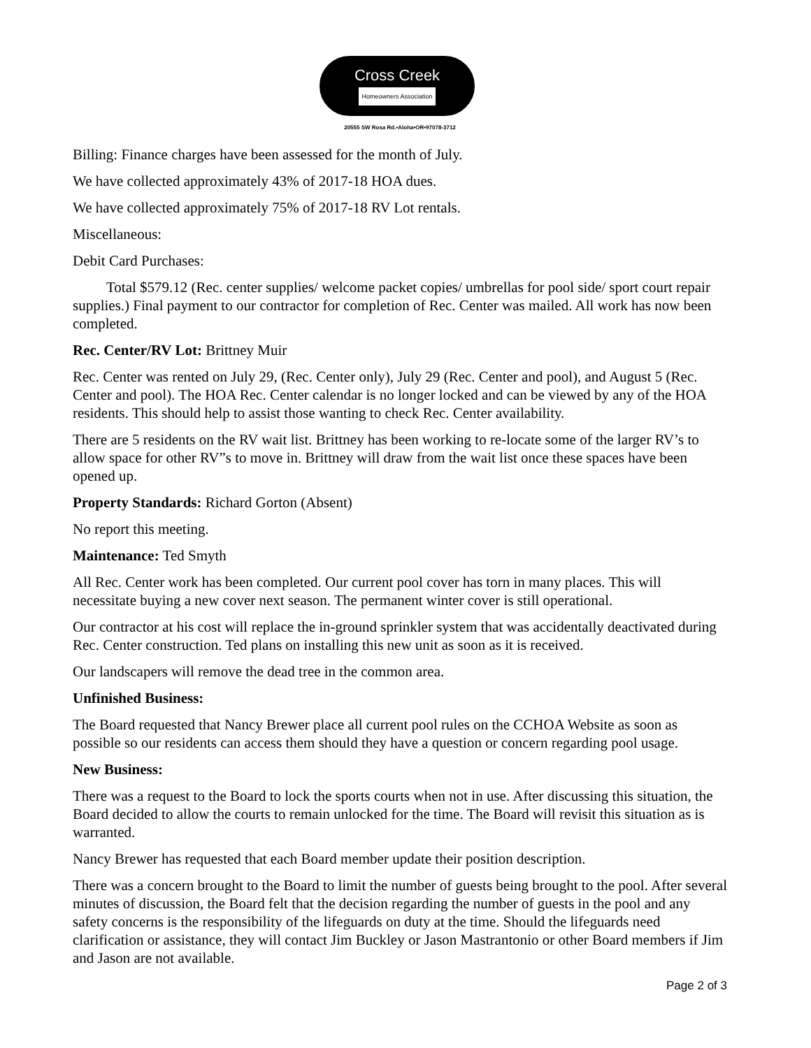Cross Creek
Homeowners Association
20555 SW Rosa Rd.•Aloha•OR•97078-3712
Billing: Finance charges have been assessed for the month of July.
We have collected approximately 43% of 2017-18 HOA dues.
We have collected approximately 75% of 2017-18 RV Lot rentals.
Miscellaneous:
Debit Card Purchases:
Total $579.12 (Rec. center supplies/ welcome packet copies/ umbrellas for pool side/ sport court repair supplies.) Final payment to our contractor for completion of Rec. Center was mailed. All work has now been completed.
Rec. Center/RV Lot: Brittney Muir
Rec. Center was rented on July 29, (Rec. Center only), July 29 (Rec. Center and pool), and August 5 (Rec. Center and pool). The HOA Rec. Center calendar is no longer locked and can be viewed by any of the HOA residents. This should help to assist those wanting to check Rec. Center availability.
There are 5 residents on the RV wait list. Brittney has been working to re-locate some of the larger RV’s to allow space for other RV”s to move in. Brittney will draw from the wait list once these spaces have been opened up.
Property Standards: Richard Gorton (Absent)
No report this meeting.
Maintenance: Ted Smyth
All Rec. Center work has been completed. Our current pool cover has torn in many places. This will necessitate buying a new cover next season. The permanent winter cover is still operational.
Our contractor at his cost will replace the in-ground sprinkler system that was accidentally deactivated during Rec. Center construction. Ted plans on installing this new unit as soon as it is received.
Our landscapers will remove the dead tree in the common area.
Unfinished Business:
The Board requested that Nancy Brewer place all current pool rules on the CCHOA Website as soon as possible so our residents can access them should they have a question or concern regarding pool usage.
New Business:
There was a request to the Board to lock the sports courts when not in use. After discussing this situation, the Board decided to allow the courts to remain unlocked for the time. The Board will revisit this situation as is warranted.
Nancy Brewer has requested that each Board member update their position description.
There was a concern brought to the Board to limit the number of guests being brought to the pool. After several minutes of discussion, the Board felt that the decision regarding the number of guests in the pool and any safety concerns is the responsibility of the lifeguards on duty at the time. Should the lifeguards need clarification or assistance, they will contact Jim Buckley or Jason Mastrantonio or other Board members if Jim and Jason are not available.
Page 2 of 3